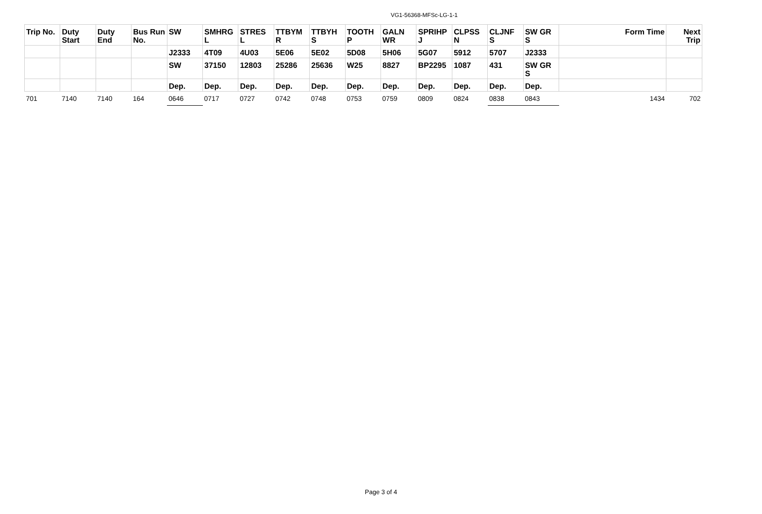VG1-56368-MFSc-LG-1-1
| Trip No. | Duty Start | Duty End | Bus Run No. | SW | SMHRG L | STRES L | TTBYM R | TTBYH S | TOOTH P | GALN WR | SPRIHP J | CLPSS N | CLJNF S | SW GR S | Form Time | Next Trip |
| --- | --- | --- | --- | --- | --- | --- | --- | --- | --- | --- | --- | --- | --- | --- | --- | --- |
| | | | | J2333 | 4T09 | 4U03 | 5E06 | 5E02 | 5D08 | 5H06 | 5G07 | 5912 | 5707 | J2333 | | |
| | | | | SW | 37150 | 12803 | 25286 | 25636 | W25 | 8827 | BP2295 | 1087 | 431 | SW GR S | | |
| | | | | Dep. | Dep. | Dep. | Dep. | Dep. | Dep. | Dep. | Dep. | Dep. | Dep. | Dep. | | |
| 701 | 7140 | 7140 | 164 | 0646 | 0717 | 0727 | 0742 | 0748 | 0753 | 0759 | 0809 | 0824 | 0838 | 0843 | 1434 | 702 |
Page 3 of 4